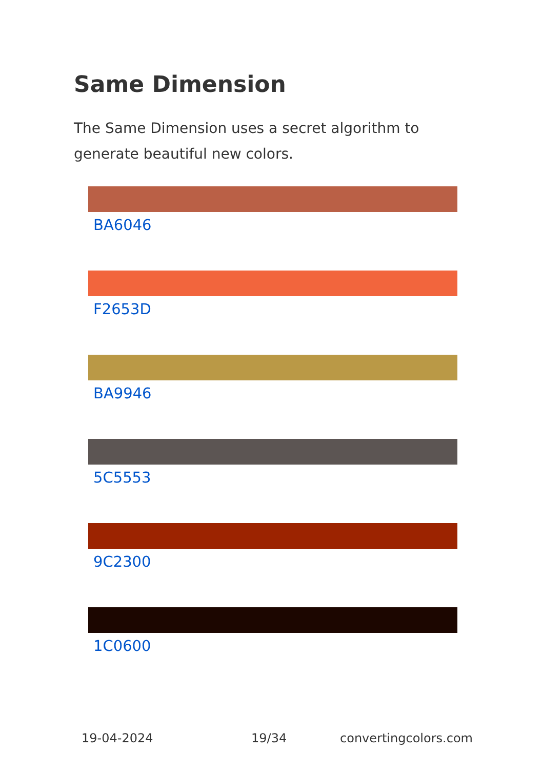Same Dimension
The Same Dimension uses a secret algorithm to generate beautiful new colors.
BA6046
F2653D
BA9946
5C5553
9C2300
1C0600
19-04-2024 19/34 convertingcolors.com